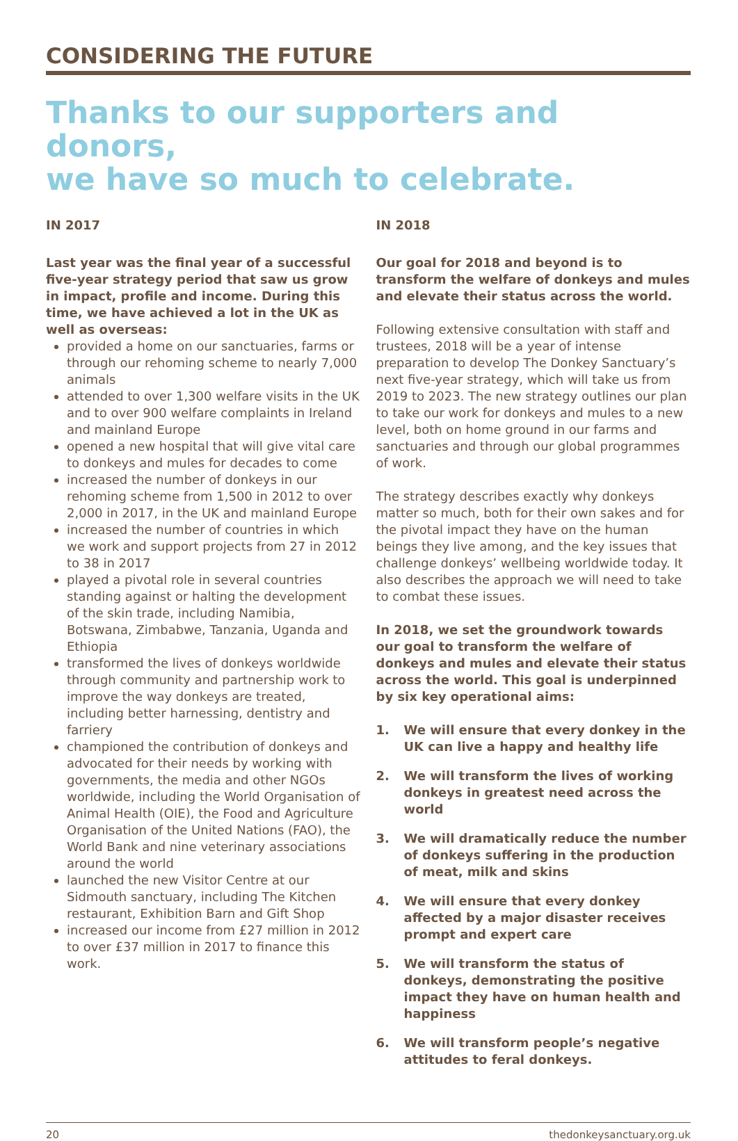CONSIDERING THE FUTURE
Thanks to our supporters and donors,
we have so much to celebrate.
IN 2017
Last year was the final year of a successful five-year strategy period that saw us grow in impact, profile and income. During this time, we have achieved a lot in the UK as well as overseas:
provided a home on our sanctuaries, farms or through our rehoming scheme to nearly 7,000 animals
attended to over 1,300 welfare visits in the UK and to over 900 welfare complaints in Ireland and mainland Europe
opened a new hospital that will give vital care to donkeys and mules for decades to come
increased the number of donkeys in our rehoming scheme from 1,500 in 2012 to over 2,000 in 2017, in the UK and mainland Europe
increased the number of countries in which we work and support projects from 27 in 2012 to 38 in 2017
played a pivotal role in several countries standing against or halting the development of the skin trade, including Namibia, Botswana, Zimbabwe, Tanzania, Uganda and Ethiopia
transformed the lives of donkeys worldwide through community and partnership work to improve the way donkeys are treated, including better harnessing, dentistry and farriery
championed the contribution of donkeys and advocated for their needs by working with governments, the media and other NGOs worldwide, including the World Organisation of Animal Health (OIE), the Food and Agriculture Organisation of the United Nations (FAO), the World Bank and nine veterinary associations around the world
launched the new Visitor Centre at our Sidmouth sanctuary, including The Kitchen restaurant, Exhibition Barn and Gift Shop
increased our income from £27 million in 2012 to over £37 million in 2017 to finance this work.
IN 2018
Our goal for 2018 and beyond is to transform the welfare of donkeys and mules and elevate their status across the world.
Following extensive consultation with staff and trustees, 2018 will be a year of intense preparation to develop The Donkey Sanctuary’s next five-year strategy, which will take us from 2019 to 2023. The new strategy outlines our plan to take our work for donkeys and mules to a new level, both on home ground in our farms and sanctuaries and through our global programmes of work.
The strategy describes exactly why donkeys matter so much, both for their own sakes and for the pivotal impact they have on the human beings they live among, and the key issues that challenge donkeys’ wellbeing worldwide today. It also describes the approach we will need to take to combat these issues.
In 2018, we set the groundwork towards our goal to transform the welfare of donkeys and mules and elevate their status across the world. This goal is underpinned by six key operational aims:
1. We will ensure that every donkey in the UK can live a happy and healthy life
2. We will transform the lives of working donkeys in greatest need across the world
3. We will dramatically reduce the number of donkeys suffering in the production of meat, milk and skins
4. We will ensure that every donkey affected by a major disaster receives prompt and expert care
5. We will transform the status of donkeys, demonstrating the positive impact they have on human health and happiness
6. We will transform people’s negative attitudes to feral donkeys.
20 thedonkeysanctuary.org.uk